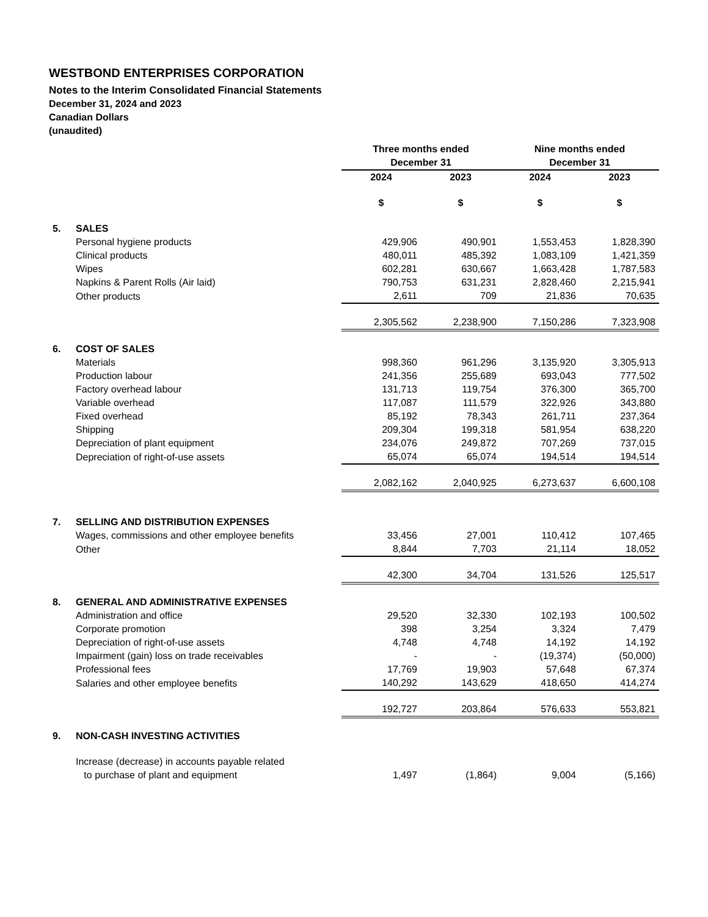WESTBOND ENTERPRISES CORPORATION
Notes to the Interim Consolidated Financial Statements
December 31, 2024 and 2023
Canadian Dollars
(unaudited)
| | | Three months ended | | Nine months ended | |
| | | December 31 | | December 31 | |
| | | 2024 | 2023 | 2024 | 2023 |
| | | $ | $ | $ | $ |
| 5. | SALES | | | | |
| | Personal hygiene products | 429,906 | 490,901 | 1,553,453 | 1,828,390 |
| | Clinical products | 480,011 | 485,392 | 1,083,109 | 1,421,359 |
| | Wipes | 602,281 | 630,667 | 1,663,428 | 1,787,583 |
| | Napkins & Parent Rolls (Air laid) | 790,753 | 631,231 | 2,828,460 | 2,215,941 |
| | Other products | 2,611 | 709 | 21,836 | 70,635 |
| | | 2,305,562 | 2,238,900 | 7,150,286 | 7,323,908 |
| 6. | COST OF SALES | | | | |
| | Materials | 998,360 | 961,296 | 3,135,920 | 3,305,913 |
| | Production labour | 241,356 | 255,689 | 693,043 | 777,502 |
| | Factory overhead labour | 131,713 | 119,754 | 376,300 | 365,700 |
| | Variable overhead | 117,087 | 111,579 | 322,926 | 343,880 |
| | Fixed overhead | 85,192 | 78,343 | 261,711 | 237,364 |
| | Shipping | 209,304 | 199,318 | 581,954 | 638,220 |
| | Depreciation of plant equipment | 234,076 | 249,872 | 707,269 | 737,015 |
| | Depreciation of right-of-use assets | 65,074 | 65,074 | 194,514 | 194,514 |
| | | 2,082,162 | 2,040,925 | 6,273,637 | 6,600,108 |
| 7. | SELLING AND DISTRIBUTION EXPENSES | | | | |
| | Wages, commissions and other employee benefits | 33,456 | 27,001 | 110,412 | 107,465 |
| | Other | 8,844 | 7,703 | 21,114 | 18,052 |
| | | 42,300 | 34,704 | 131,526 | 125,517 |
| 8. | GENERAL AND ADMINISTRATIVE EXPENSES | | | | |
| | Administration and office | 29,520 | 32,330 | 102,193 | 100,502 |
| | Corporate promotion | 398 | 3,254 | 3,324 | 7,479 |
| | Depreciation of right-of-use assets | 4,748 | 4,748 | 14,192 | 14,192 |
| | Impairment (gain) loss on trade receivables | - | - | (19,374) | (50,000) |
| | Professional fees | 17,769 | 19,903 | 57,648 | 67,374 |
| | Salaries and other employee benefits | 140,292 | 143,629 | 418,650 | 414,274 |
| | | 192,727 | 203,864 | 576,633 | 553,821 |
| 9. | NON-CASH INVESTING ACTIVITIES | | | | |
| | Increase (decrease) in accounts payable related | | | | |
| | to purchase of plant and equipment | 1,497 | (1,864) | 9,004 | (5,166) |